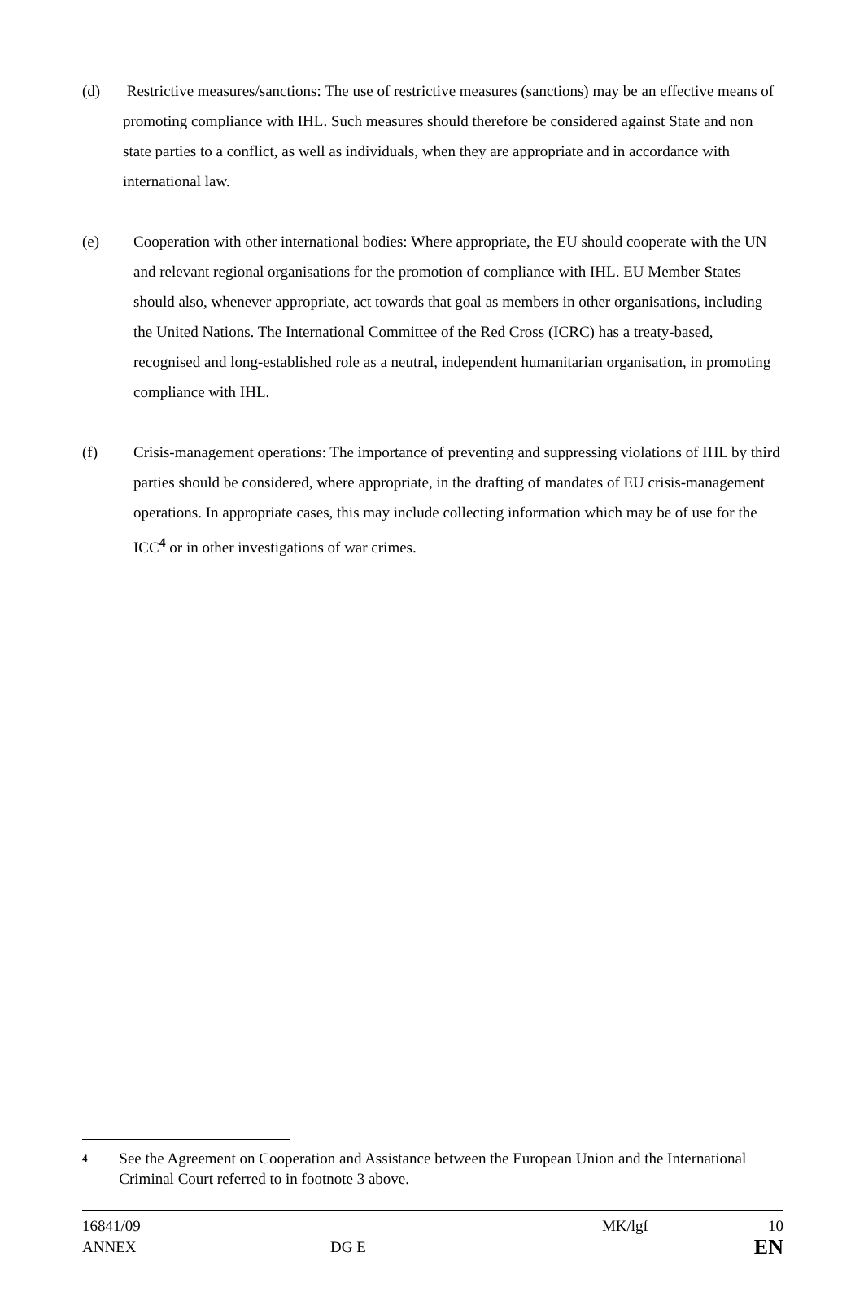(d) Restrictive measures/sanctions: The use of restrictive measures (sanctions) may be an effective means of promoting compliance with IHL. Such measures should therefore be considered against State and non state parties to a conflict, as well as individuals, when they are appropriate and in accordance with international law.
(e) Cooperation with other international bodies: Where appropriate, the EU should cooperate with the UN and relevant regional organisations for the promotion of compliance with IHL. EU Member States should also, whenever appropriate, act towards that goal as members in other organisations, including the United Nations. The International Committee of the Red Cross (ICRC) has a treaty-based, recognised and long-established role as a neutral, independent humanitarian organisation, in promoting compliance with IHL.
(f) Crisis-management operations: The importance of preventing and suppressing violations of IHL by third parties should be considered, where appropriate, in the drafting of mandates of EU crisis-management operations. In appropriate cases, this may include collecting information which may be of use for the ICC<sup>4</sup> or in other investigations of war crimes.
4
See the Agreement on Cooperation and Assistance between the European Union and the International Criminal Court referred to in footnote 3 above.
16841/09 MK/lgf 10
ANNEX DG E EN